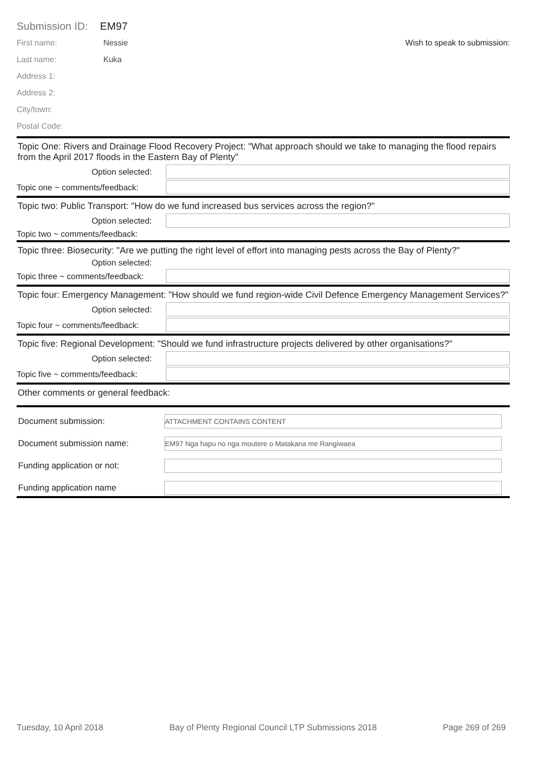Submission ID: EM97
First name: Nessie Wish to speak to submission:
Last name: Kuka
Address 1:
Address 2:
City/town:
Postal Code:
Topic One: Rivers and Drainage Flood Recovery Project: "What approach should we take to managing the flood repairs from the April 2017 floods in the Eastern Bay of Plenty"
Option selected:
Topic one ~ comments/feedback:
Topic two: Public Transport: "How do we fund increased bus services across the region?"
Option selected:
Topic two ~ comments/feedback:
Topic three: Biosecurity: "Are we putting the right level of effort into managing pests across the Bay of Plenty?"
Option selected:
Topic three ~ comments/feedback:
Topic four: Emergency Management: "How should we fund region-wide Civil Defence Emergency Management Services?"
Option selected:
Topic four ~ comments/feedback:
Topic five: Regional Development: "Should we fund infrastructure projects delivered by other organisations?"
Option selected:
Topic five ~ comments/feedback:
Other comments or general feedback:
Document submission:
ATTACHMENT CONTAINS CONTENT
Document submission name:
EM97 Nga hapu no nga moutere o Matakana me Rangiwaea
Funding application or not:
Funding application name
Tuesday, 10 April 2018 Bay of Plenty Regional Council LTP Submissions 2018 Page 269 of 269